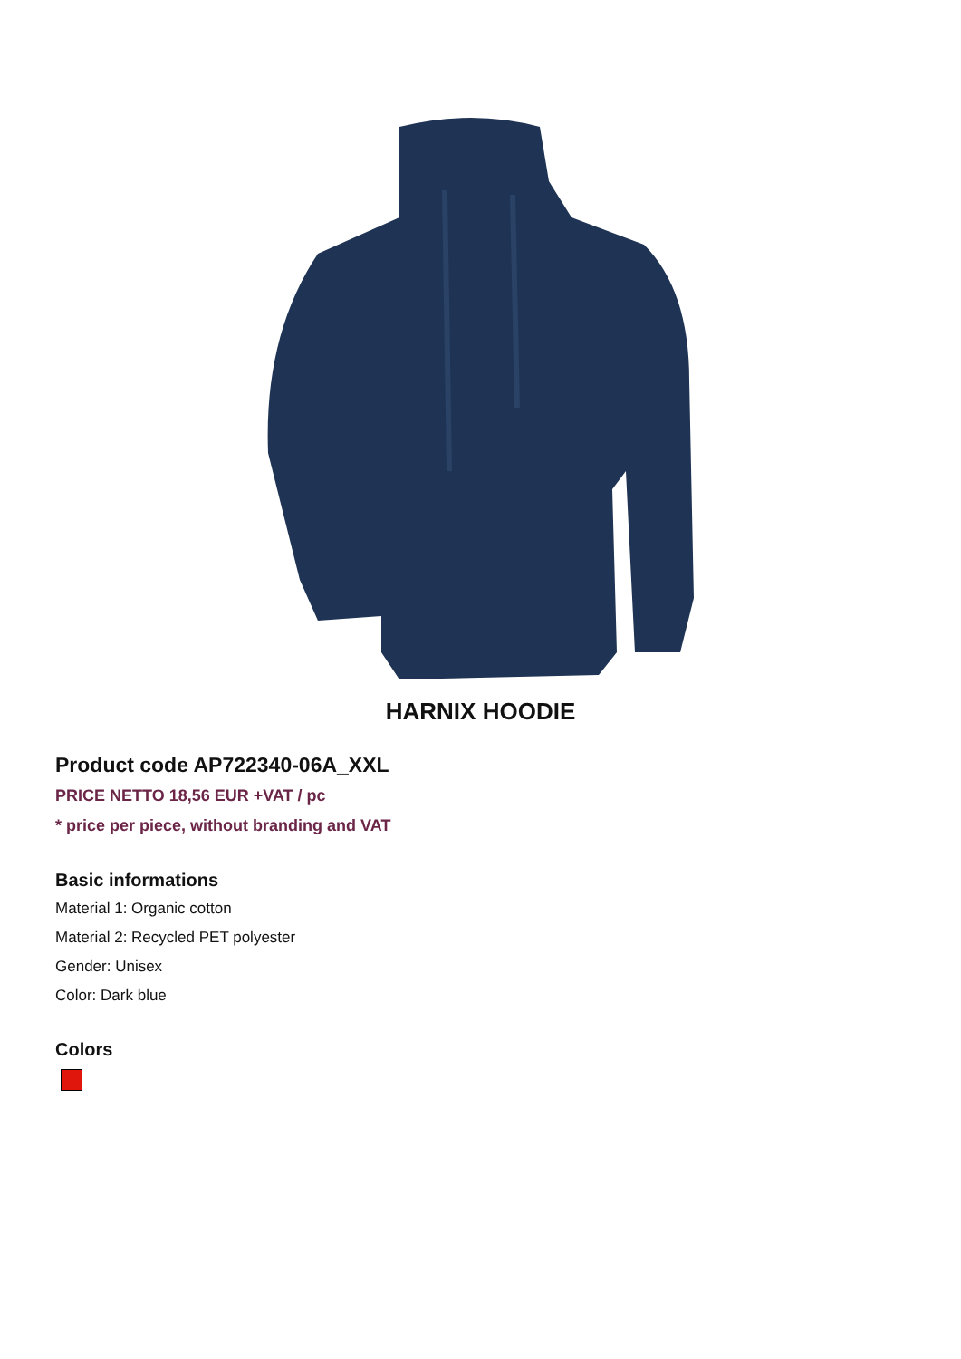HARNIX HOODIE
Product code AP722340-06A_XXL
PRICE NETTO 18,56 EUR +VAT / pc
* price per piece, without branding and VAT
Basic informations
Material 1: Organic cotton
Material 2: Recycled PET polyester
Gender: Unisex
Color: Dark blue
Colors